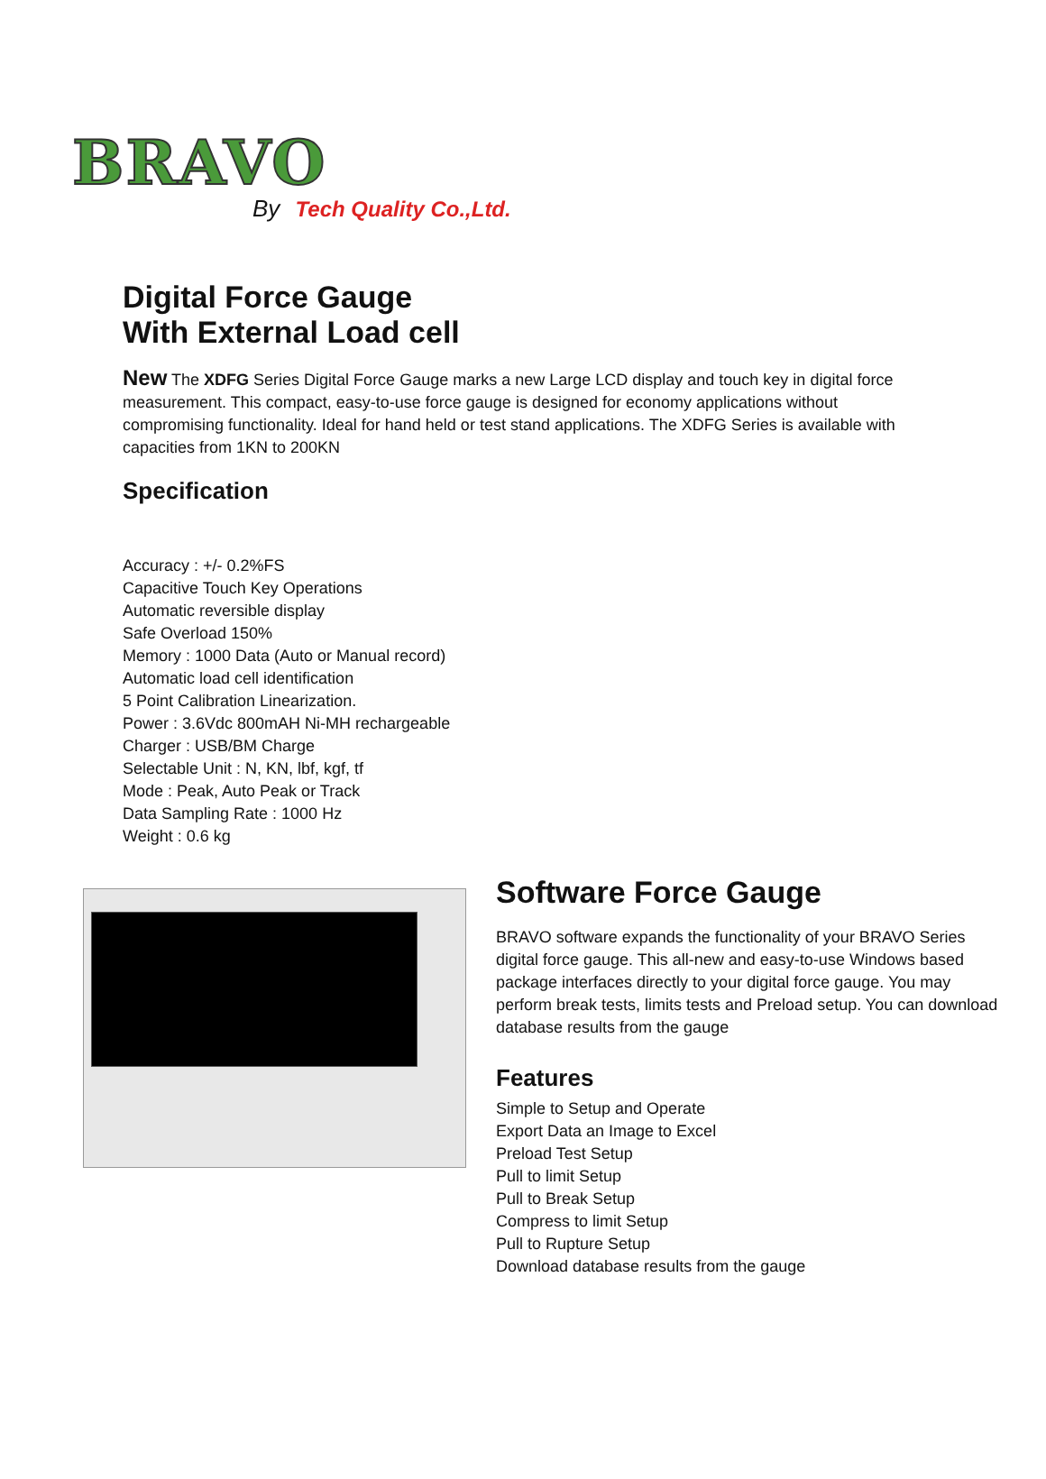BRAVO
By Tech Quality Co.,Ltd.
Digital Force Gauge
With External Load cell
New The XDFG Series Digital Force Gauge marks a new Large LCD display and touch key in digital force measurement. This compact, easy-to-use force gauge is designed for economy applications without compromising functionality. Ideal for hand held or test stand applications. The XDFG Series is available with capacities from 1KN to 200KN
Specification
Accuracy : +/- 0.2%FS
Capacitive Touch Key Operations
Automatic reversible display
Safe Overload 150%
Memory : 1000 Data (Auto or Manual record)
Automatic load cell identification
5 Point Calibration Linearization.
Power : 3.6Vdc 800mAH Ni-MH rechargeable
Charger : USB/BM Charge
Selectable Unit : N, KN, lbf, kgf, tf
Mode : Peak, Auto Peak or Track
Data Sampling Rate : 1000 Hz
Weight : 0.6 kg
Software Force Gauge
BRAVO software expands the functionality of your BRAVO Series digital force gauge. This all-new and easy-to-use Windows based package interfaces directly to your digital force gauge. You may perform break tests, limits tests and Preload setup. You can download database results from the gauge
Features
Simple to Setup and Operate
Export Data an Image to Excel
Preload Test Setup
Pull to limit Setup
Pull to Break Setup
Compress to limit Setup
Pull to Rupture Setup
Download database results from the gauge